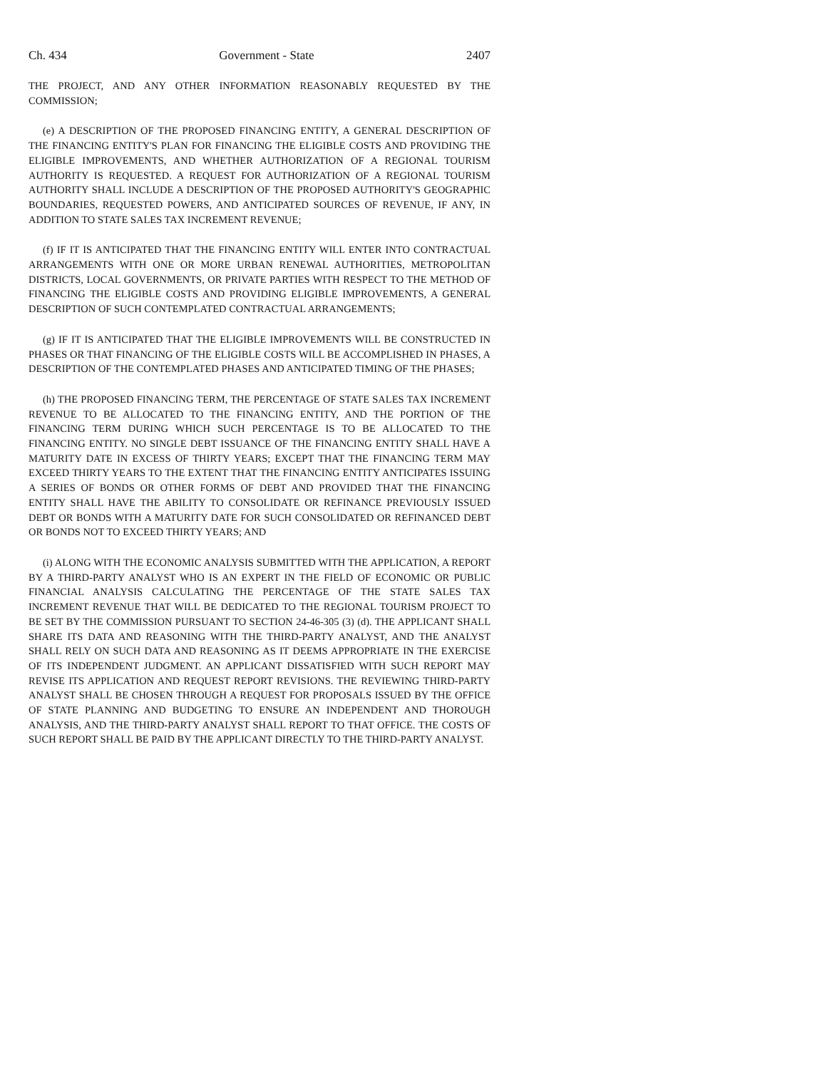Ch. 434 Government - State 2407
THE PROJECT, AND ANY OTHER INFORMATION REASONABLY REQUESTED BY THE COMMISSION;
(e) A DESCRIPTION OF THE PROPOSED FINANCING ENTITY, A GENERAL DESCRIPTION OF THE FINANCING ENTITY'S PLAN FOR FINANCING THE ELIGIBLE COSTS AND PROVIDING THE ELIGIBLE IMPROVEMENTS, AND WHETHER AUTHORIZATION OF A REGIONAL TOURISM AUTHORITY IS REQUESTED. A REQUEST FOR AUTHORIZATION OF A REGIONAL TOURISM AUTHORITY SHALL INCLUDE A DESCRIPTION OF THE PROPOSED AUTHORITY'S GEOGRAPHIC BOUNDARIES, REQUESTED POWERS, AND ANTICIPATED SOURCES OF REVENUE, IF ANY, IN ADDITION TO STATE SALES TAX INCREMENT REVENUE;
(f) IF IT IS ANTICIPATED THAT THE FINANCING ENTITY WILL ENTER INTO CONTRACTUAL ARRANGEMENTS WITH ONE OR MORE URBAN RENEWAL AUTHORITIES, METROPOLITAN DISTRICTS, LOCAL GOVERNMENTS, OR PRIVATE PARTIES WITH RESPECT TO THE METHOD OF FINANCING THE ELIGIBLE COSTS AND PROVIDING ELIGIBLE IMPROVEMENTS, A GENERAL DESCRIPTION OF SUCH CONTEMPLATED CONTRACTUAL ARRANGEMENTS;
(g) IF IT IS ANTICIPATED THAT THE ELIGIBLE IMPROVEMENTS WILL BE CONSTRUCTED IN PHASES OR THAT FINANCING OF THE ELIGIBLE COSTS WILL BE ACCOMPLISHED IN PHASES, A DESCRIPTION OF THE CONTEMPLATED PHASES AND ANTICIPATED TIMING OF THE PHASES;
(h) THE PROPOSED FINANCING TERM, THE PERCENTAGE OF STATE SALES TAX INCREMENT REVENUE TO BE ALLOCATED TO THE FINANCING ENTITY, AND THE PORTION OF THE FINANCING TERM DURING WHICH SUCH PERCENTAGE IS TO BE ALLOCATED TO THE FINANCING ENTITY. NO SINGLE DEBT ISSUANCE OF THE FINANCING ENTITY SHALL HAVE A MATURITY DATE IN EXCESS OF THIRTY YEARS; EXCEPT THAT THE FINANCING TERM MAY EXCEED THIRTY YEARS TO THE EXTENT THAT THE FINANCING ENTITY ANTICIPATES ISSUING A SERIES OF BONDS OR OTHER FORMS OF DEBT AND PROVIDED THAT THE FINANCING ENTITY SHALL HAVE THE ABILITY TO CONSOLIDATE OR REFINANCE PREVIOUSLY ISSUED DEBT OR BONDS WITH A MATURITY DATE FOR SUCH CONSOLIDATED OR REFINANCED DEBT OR BONDS NOT TO EXCEED THIRTY YEARS; AND
(i) ALONG WITH THE ECONOMIC ANALYSIS SUBMITTED WITH THE APPLICATION, A REPORT BY A THIRD-PARTY ANALYST WHO IS AN EXPERT IN THE FIELD OF ECONOMIC OR PUBLIC FINANCIAL ANALYSIS CALCULATING THE PERCENTAGE OF THE STATE SALES TAX INCREMENT REVENUE THAT WILL BE DEDICATED TO THE REGIONAL TOURISM PROJECT TO BE SET BY THE COMMISSION PURSUANT TO SECTION 24-46-305 (3) (d). THE APPLICANT SHALL SHARE ITS DATA AND REASONING WITH THE THIRD-PARTY ANALYST, AND THE ANALYST SHALL RELY ON SUCH DATA AND REASONING AS IT DEEMS APPROPRIATE IN THE EXERCISE OF ITS INDEPENDENT JUDGMENT. AN APPLICANT DISSATISFIED WITH SUCH REPORT MAY REVISE ITS APPLICATION AND REQUEST REPORT REVISIONS. THE REVIEWING THIRD-PARTY ANALYST SHALL BE CHOSEN THROUGH A REQUEST FOR PROPOSALS ISSUED BY THE OFFICE OF STATE PLANNING AND BUDGETING TO ENSURE AN INDEPENDENT AND THOROUGH ANALYSIS, AND THE THIRD-PARTY ANALYST SHALL REPORT TO THAT OFFICE. THE COSTS OF SUCH REPORT SHALL BE PAID BY THE APPLICANT DIRECTLY TO THE THIRD-PARTY ANALYST.